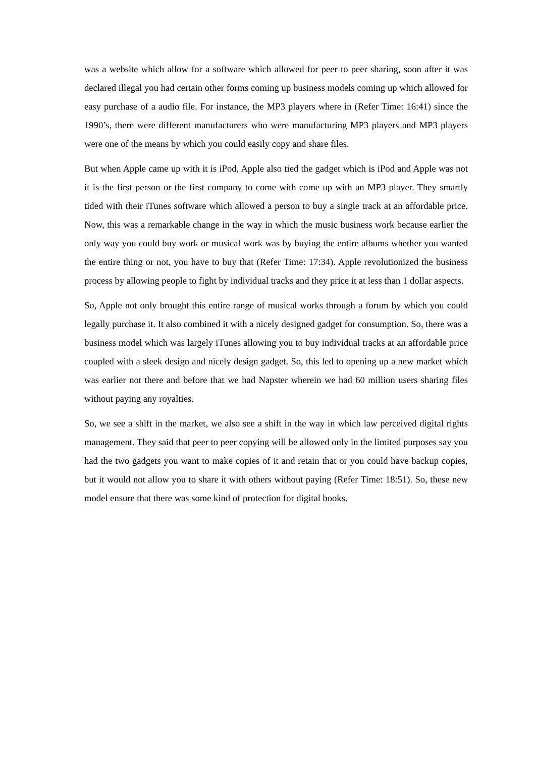was a website which allow for a software which allowed for peer to peer sharing, soon after it was declared illegal you had certain other forms coming up business models coming up which allowed for easy purchase of a audio file. For instance, the MP3 players where in (Refer Time: 16:41) since the 1990’s, there were different manufacturers who were manufacturing MP3 players and MP3 players were one of the means by which you could easily copy and share files.
But when Apple came up with it is iPod, Apple also tied the gadget which is iPod and Apple was not it is the first person or the first company to come with come up with an MP3 player. They smartly tided with their iTunes software which allowed a person to buy a single track at an affordable price. Now, this was a remarkable change in the way in which the music business work because earlier the only way you could buy work or musical work was by buying the entire albums whether you wanted the entire thing or not, you have to buy that (Refer Time: 17:34). Apple revolutionized the business process by allowing people to fight by individual tracks and they price it at less than 1 dollar aspects.
So, Apple not only brought this entire range of musical works through a forum by which you could legally purchase it. It also combined it with a nicely designed gadget for consumption. So, there was a business model which was largely iTunes allowing you to buy individual tracks at an affordable price coupled with a sleek design and nicely design gadget. So, this led to opening up a new market which was earlier not there and before that we had Napster wherein we had 60 million users sharing files without paying any royalties.
So, we see a shift in the market, we also see a shift in the way in which law perceived digital rights management. They said that peer to peer copying will be allowed only in the limited purposes say you had the two gadgets you want to make copies of it and retain that or you could have backup copies, but it would not allow you to share it with others without paying (Refer Time: 18:51). So, these new model ensure that there was some kind of protection for digital books.